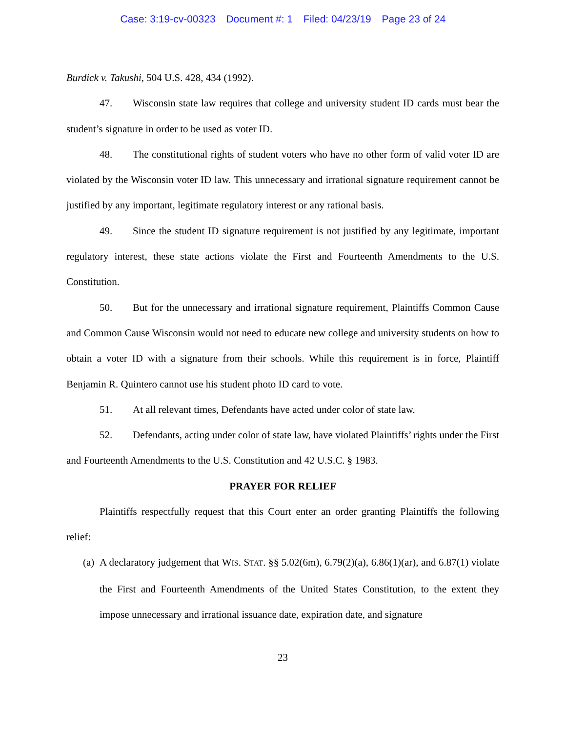Case: 3:19-cv-00323 Document #: 1 Filed: 04/23/19 Page 23 of 24
Burdick v. Takushi, 504 U.S. 428, 434 (1992).
47. Wisconsin state law requires that college and university student ID cards must bear the student’s signature in order to be used as voter ID.
48. The constitutional rights of student voters who have no other form of valid voter ID are violated by the Wisconsin voter ID law. This unnecessary and irrational signature requirement cannot be justified by any important, legitimate regulatory interest or any rational basis.
49. Since the student ID signature requirement is not justified by any legitimate, important regulatory interest, these state actions violate the First and Fourteenth Amendments to the U.S. Constitution.
50. But for the unnecessary and irrational signature requirement, Plaintiffs Common Cause and Common Cause Wisconsin would not need to educate new college and university students on how to obtain a voter ID with a signature from their schools. While this requirement is in force, Plaintiff Benjamin R. Quintero cannot use his student photo ID card to vote.
51. At all relevant times, Defendants have acted under color of state law.
52. Defendants, acting under color of state law, have violated Plaintiffs’ rights under the First and Fourteenth Amendments to the U.S. Constitution and 42 U.S.C. § 1983.
PRAYER FOR RELIEF
Plaintiffs respectfully request that this Court enter an order granting Plaintiffs the following relief:
(a)
A declaratory judgement that WIS. STAT. §§ 5.02(6m), 6.79(2)(a), 6.86(1)(ar), and 6.87(1) violate the First and Fourteenth Amendments of the United States Constitution, to the extent they impose unnecessary and irrational issuance date, expiration date, and signature
23